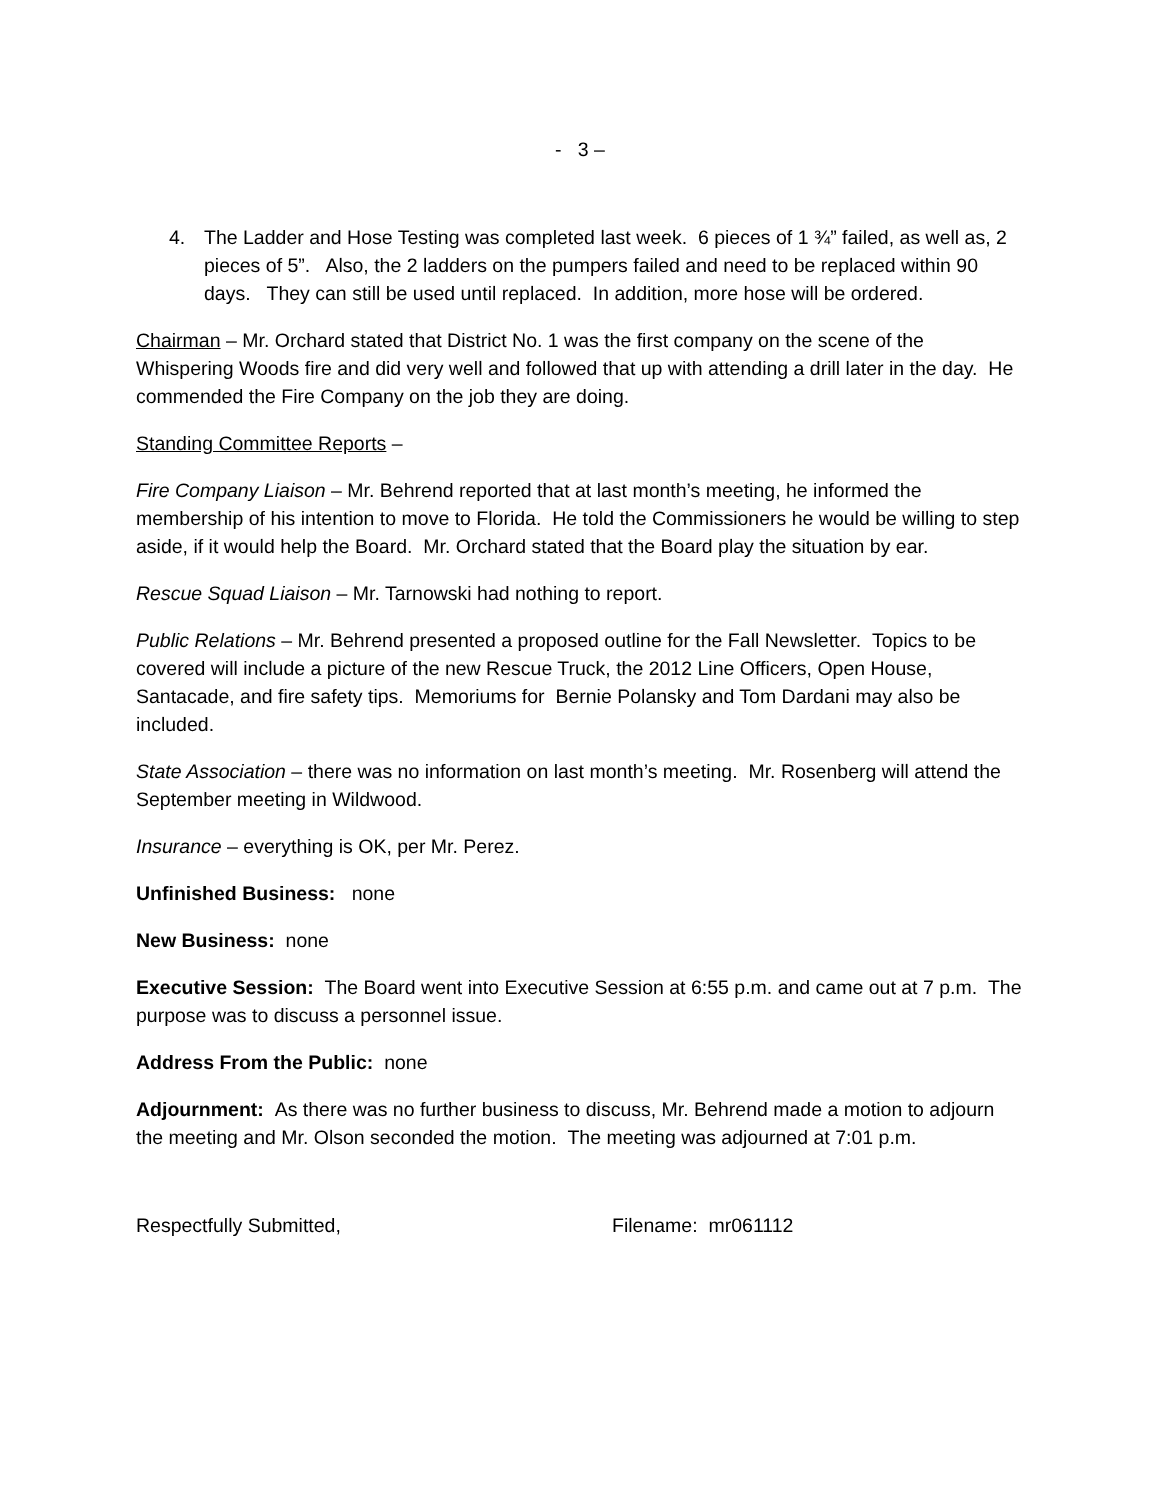- 3 –
4. The Ladder and Hose Testing was completed last week. 6 pieces of 1 ¾” failed, as well as, 2 pieces of 5”. Also, the 2 ladders on the pumpers failed and need to be replaced within 90 days. They can still be used until replaced. In addition, more hose will be ordered.
Chairman – Mr. Orchard stated that District No. 1 was the first company on the scene of the Whispering Woods fire and did very well and followed that up with attending a drill later in the day. He commended the Fire Company on the job they are doing.
Standing Committee Reports –
Fire Company Liaison – Mr. Behrend reported that at last month’s meeting, he informed the membership of his intention to move to Florida. He told the Commissioners he would be willing to step aside, if it would help the Board. Mr. Orchard stated that the Board play the situation by ear.
Rescue Squad Liaison – Mr. Tarnowski had nothing to report.
Public Relations – Mr. Behrend presented a proposed outline for the Fall Newsletter. Topics to be covered will include a picture of the new Rescue Truck, the 2012 Line Officers, Open House, Santacade, and fire safety tips. Memoriums for Bernie Polansky and Tom Dardani may also be included.
State Association – there was no information on last month’s meeting. Mr. Rosenberg will attend the September meeting in Wildwood.
Insurance – everything is OK, per Mr. Perez.
Unfinished Business: none
New Business: none
Executive Session: The Board went into Executive Session at 6:55 p.m. and came out at 7 p.m. The purpose was to discuss a personnel issue.
Address From the Public: none
Adjournment: As there was no further business to discuss, Mr. Behrend made a motion to adjourn the meeting and Mr. Olson seconded the motion. The meeting was adjourned at 7:01 p.m.
Respectfully Submitted, Filename: mr061112